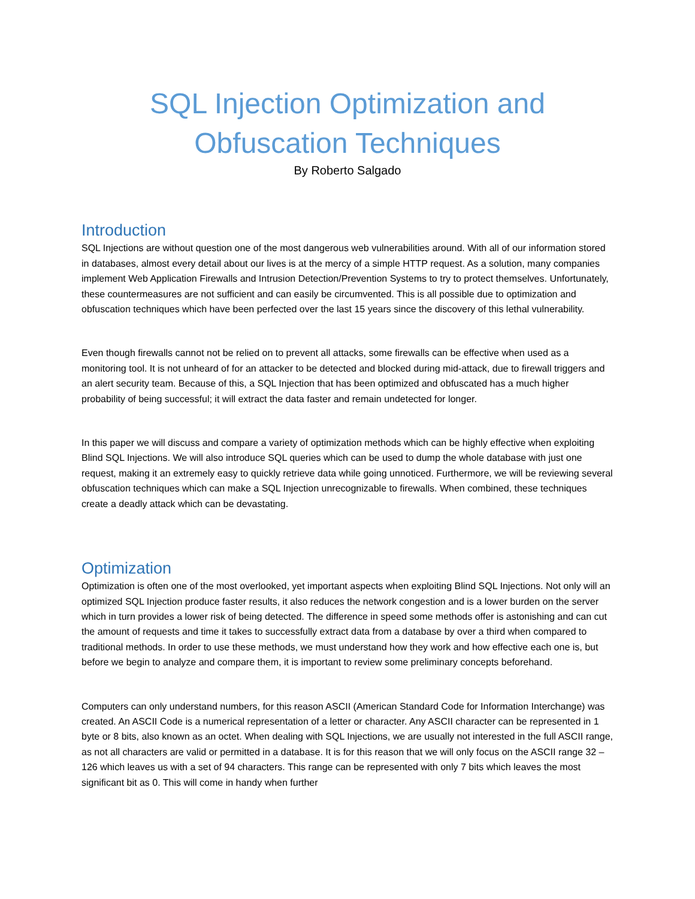SQL Injection Optimization and
Obfuscation Techniques
By Roberto Salgado
Introduction
SQL Injections are without question one of the most dangerous web vulnerabilities around. With all of our information stored in databases, almost every detail about our lives is at the mercy of a simple HTTP request. As a solution, many companies implement Web Application Firewalls and Intrusion Detection/Prevention Systems to try to protect themselves. Unfortunately, these countermeasures are not sufficient and can easily be circumvented. This is all possible due to optimization and obfuscation techniques which have been perfected over the last 15 years since the discovery of this lethal vulnerability.
Even though firewalls cannot not be relied on to prevent all attacks, some firewalls can be effective when used as a monitoring tool. It is not unheard of for an attacker to be detected and blocked during mid-attack, due to firewall triggers and an alert security team. Because of this, a SQL Injection that has been optimized and obfuscated has a much higher probability of being successful; it will extract the data faster and remain undetected for longer.
In this paper we will discuss and compare a variety of optimization methods which can be highly effective when exploiting Blind SQL Injections. We will also introduce SQL queries which can be used to dump the whole database with just one request, making it an extremely easy to quickly retrieve data while going unnoticed. Furthermore, we will be reviewing several obfuscation techniques which can make a SQL Injection unrecognizable to firewalls. When combined, these techniques create a deadly attack which can be devastating.
Optimization
Optimization is often one of the most overlooked, yet important aspects when exploiting Blind SQL Injections. Not only will an optimized SQL Injection produce faster results, it also reduces the network congestion and is a lower burden on the server which in turn provides a lower risk of being detected. The difference in speed some methods offer is astonishing and can cut the amount of requests and time it takes to successfully extract data from a database by over a third when compared to traditional methods. In order to use these methods, we must understand how they work and how effective each one is, but before we begin to analyze and compare them, it is important to review some preliminary concepts beforehand.
Computers can only understand numbers, for this reason ASCII (American Standard Code for Information Interchange) was created. An ASCII Code is a numerical representation of a letter or character. Any ASCII character can be represented in 1 byte or 8 bits, also known as an octet. When dealing with SQL Injections, we are usually not interested in the full ASCII range, as not all characters are valid or permitted in a database. It is for this reason that we will only focus on the ASCII range 32 – 126 which leaves us with a set of 94 characters. This range can be represented with only 7 bits which leaves the most significant bit as 0. This will come in handy when further